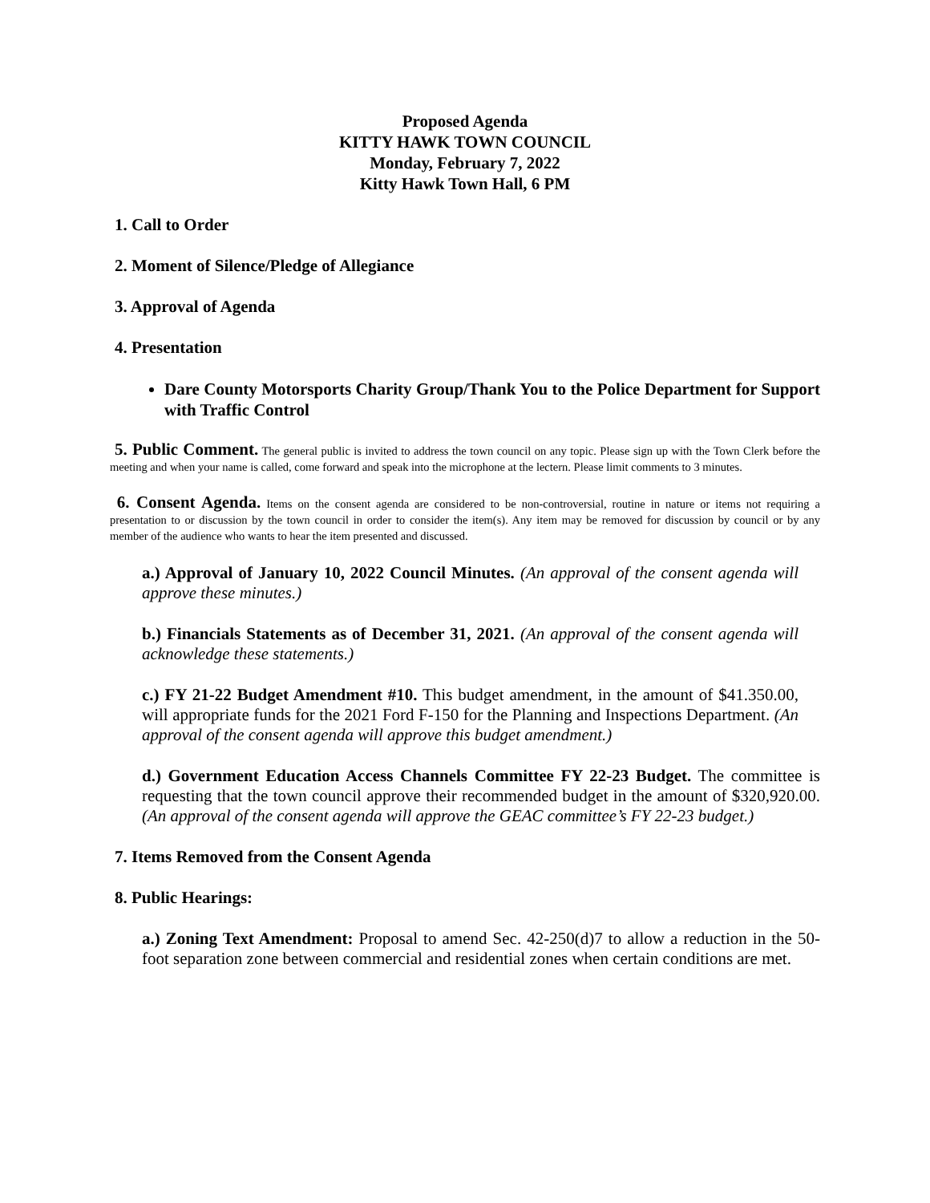Proposed Agenda
KITTY HAWK TOWN COUNCIL
Monday, February 7, 2022
Kitty Hawk Town Hall, 6 PM
1. Call to Order
2. Moment of Silence/Pledge of Allegiance
3. Approval of Agenda
4. Presentation
Dare County Motorsports Charity Group/Thank You to the Police Department for Support with Traffic Control
5. Public Comment. The general public is invited to address the town council on any topic. Please sign up with the Town Clerk before the meeting and when your name is called, come forward and speak into the microphone at the lectern. Please limit comments to 3 minutes.
6. Consent Agenda. Items on the consent agenda are considered to be non-controversial, routine in nature or items not requiring a presentation to or discussion by the town council in order to consider the item(s). Any item may be removed for discussion by council or by any member of the audience who wants to hear the item presented and discussed.
a.) Approval of January 10, 2022 Council Minutes. (An approval of the consent agenda will approve these minutes.)
b.) Financials Statements as of December 31, 2021. (An approval of the consent agenda will acknowledge these statements.)
c.) FY 21-22 Budget Amendment #10. This budget amendment, in the amount of $41.350.00, will appropriate funds for the 2021 Ford F-150 for the Planning and Inspections Department. (An approval of the consent agenda will approve this budget amendment.)
d.) Government Education Access Channels Committee FY 22-23 Budget. The committee is requesting that the town council approve their recommended budget in the amount of $320,920.00. (An approval of the consent agenda will approve the GEAC committee’s FY 22-23 budget.)
7. Items Removed from the Consent Agenda
8. Public Hearings:
a.) Zoning Text Amendment: Proposal to amend Sec. 42-250(d)7 to allow a reduction in the 50-foot separation zone between commercial and residential zones when certain conditions are met.